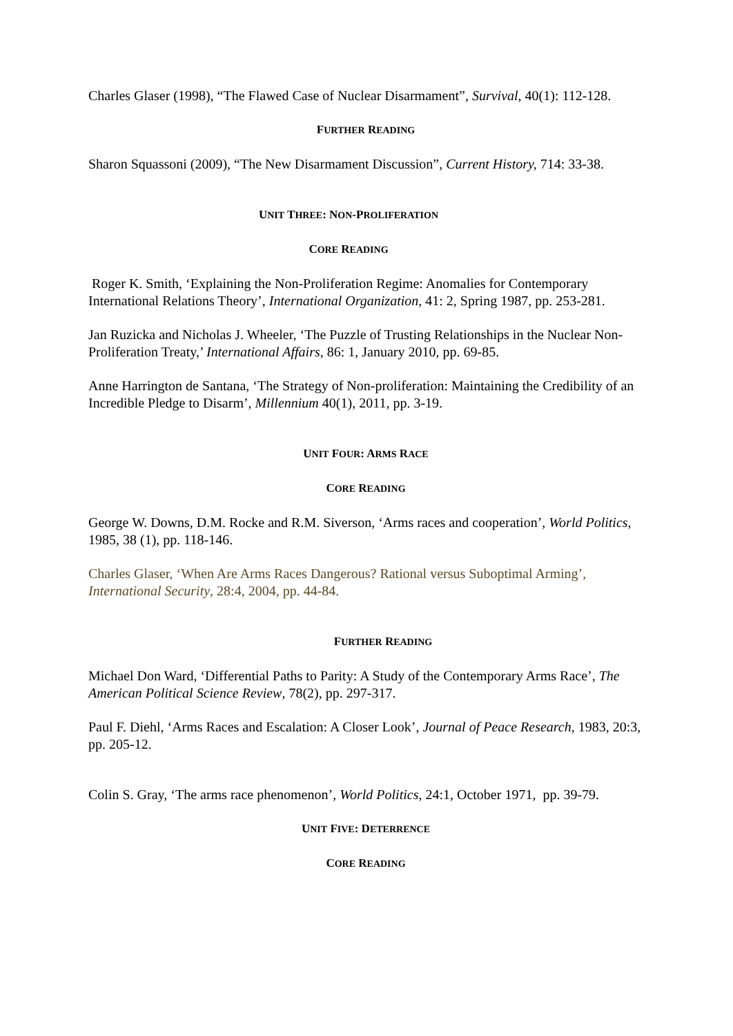Charles Glaser (1998), “The Flawed Case of Nuclear Disarmament”, Survival, 40(1): 112-128.
FURTHER READING
Sharon Squassoni (2009), “The New Disarmament Discussion”, Current History, 714: 33-38.
UNIT THREE: NON-PROLIFERATION
CORE READING
Roger K. Smith, ‘Explaining the Non-Proliferation Regime: Anomalies for Contemporary International Relations Theory’, International Organization, 41: 2, Spring 1987, pp. 253-281.
Jan Ruzicka and Nicholas J. Wheeler, ‘The Puzzle of Trusting Relationships in the Nuclear Non-
Proliferation Treaty,’ International Affairs, 86: 1, January 2010, pp. 69-85.
Anne Harrington de Santana, ‘The Strategy of Non-proliferation: Maintaining the Credibility of an Incredible Pledge to Disarm’, Millennium 40(1), 2011, pp. 3-19.
UNIT FOUR: ARMS RACE
CORE READING
George W. Downs, D.M. Rocke and R.M. Siverson, ‘Arms races and cooperation’, World Politics, 1985, 38 (1), pp. 118-146.
Charles Glaser, ‘When Are Arms Races Dangerous? Rational versus Suboptimal Arming’, International Security, 28:4, 2004, pp. 44-84.
FURTHER READING
Michael Don Ward, ‘Differential Paths to Parity: A Study of the Contemporary Arms Race’, The American Political Science Review, 78(2), pp. 297-317.
Paul F. Diehl, ‘Arms Races and Escalation: A Closer Look’, Journal of Peace Research, 1983, 20:3, pp. 205-12.
Colin S. Gray, ‘The arms race phenomenon’, World Politics, 24:1, October 1971, pp. 39-79.
UNIT FIVE: DETERRENCE
CORE READING